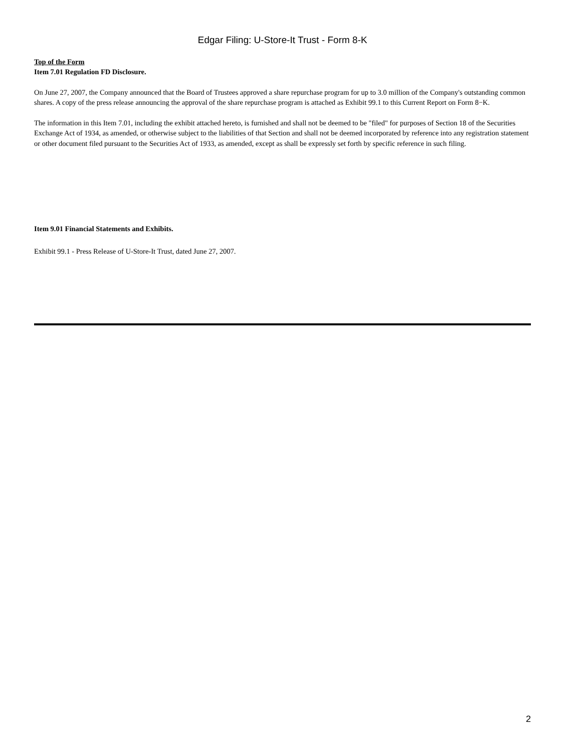Edgar Filing: U-Store-It Trust - Form 8-K
Top of the Form
Item 7.01 Regulation FD Disclosure.
On June 27, 2007, the Company announced that the Board of Trustees approved a share repurchase program for up to 3.0 million of the Company's outstanding common shares. A copy of the press release announcing the approval of the share repurchase program is attached as Exhibit 99.1 to this Current Report on Form 8−K.
The information in this Item 7.01, including the exhibit attached hereto, is furnished and shall not be deemed to be "filed" for purposes of Section 18 of the Securities Exchange Act of 1934, as amended, or otherwise subject to the liabilities of that Section and shall not be deemed incorporated by reference into any registration statement or other document filed pursuant to the Securities Act of 1933, as amended, except as shall be expressly set forth by specific reference in such filing.
Item 9.01 Financial Statements and Exhibits.
Exhibit 99.1 - Press Release of U-Store-It Trust, dated June 27, 2007.
2